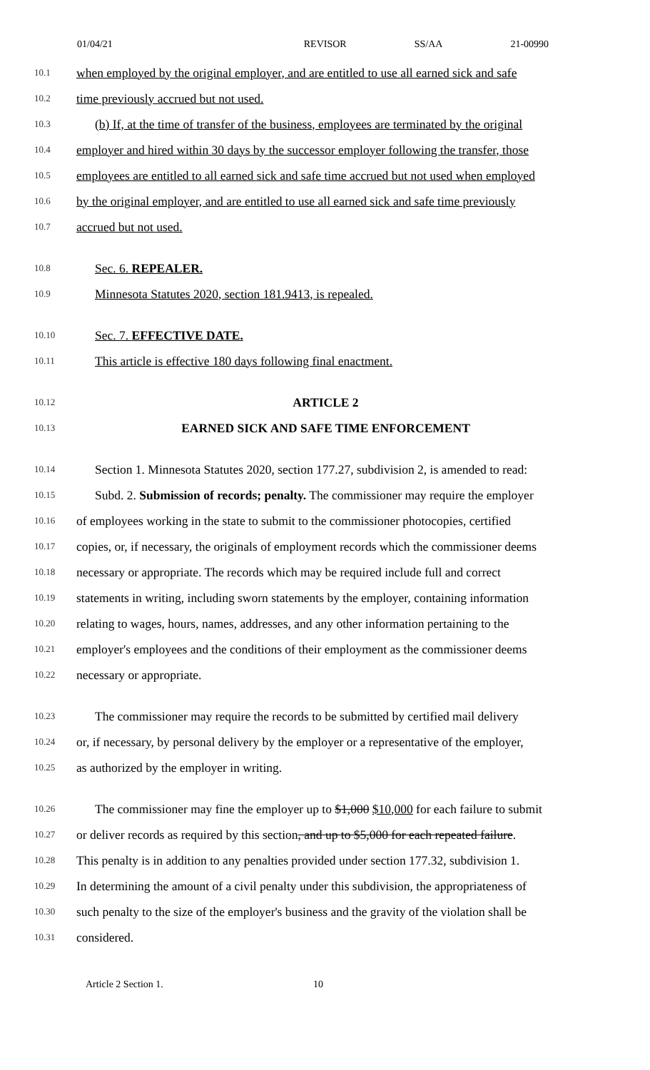01/04/21 REVISOR SS/AA 21-00990
10.1 when employed by the original employer, and are entitled to use all earned sick and safe
10.2 time previously accrued but not used.
10.3 (b) If, at the time of transfer of the business, employees are terminated by the original
10.4 employer and hired within 30 days by the successor employer following the transfer, those
10.5 employees are entitled to all earned sick and safe time accrued but not used when employed
10.6 by the original employer, and are entitled to use all earned sick and safe time previously
10.7 accrued but not used.
10.8 Sec. 6. REPEALER.
10.9 Minnesota Statutes 2020, section 181.9413, is repealed.
10.10 Sec. 7. EFFECTIVE DATE.
10.11 This article is effective 180 days following final enactment.
10.12 ARTICLE 2
10.13 EARNED SICK AND SAFE TIME ENFORCEMENT
10.14 Section 1. Minnesota Statutes 2020, section 177.27, subdivision 2, is amended to read:
10.15 Subd. 2. Submission of records; penalty. The commissioner may require the employer
10.16 of employees working in the state to submit to the commissioner photocopies, certified
10.17 copies, or, if necessary, the originals of employment records which the commissioner deems
10.18 necessary or appropriate. The records which may be required include full and correct
10.19 statements in writing, including sworn statements by the employer, containing information
10.20 relating to wages, hours, names, addresses, and any other information pertaining to the
10.21 employer's employees and the conditions of their employment as the commissioner deems
10.22 necessary or appropriate.
10.23 The commissioner may require the records to be submitted by certified mail delivery
10.24 or, if necessary, by personal delivery by the employer or a representative of the employer,
10.25 as authorized by the employer in writing.
10.26 The commissioner may fine the employer up to $1,000 $10,000 for each failure to submit
10.27 or deliver records as required by this section, and up to $5,000 for each repeated failure.
10.28 This penalty is in addition to any penalties provided under section 177.32, subdivision 1.
10.29 In determining the amount of a civil penalty under this subdivision, the appropriateness of
10.30 such penalty to the size of the employer's business and the gravity of the violation shall be
10.31 considered.
Article 2 Section 1. 10